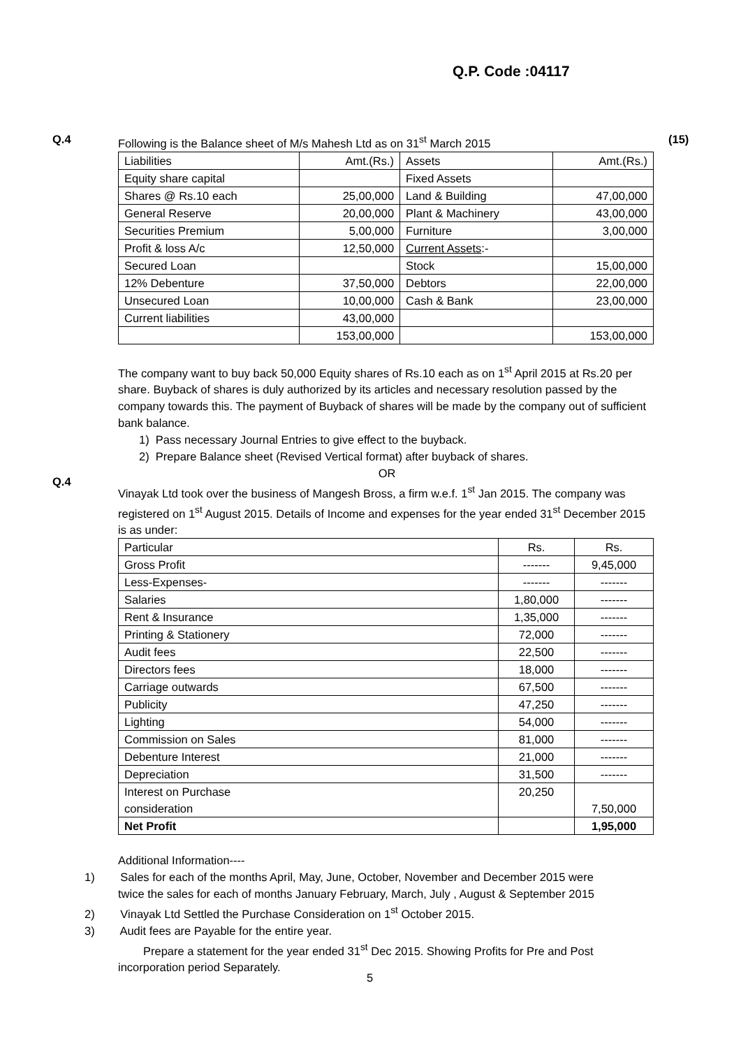Q.P. Code :04117
Q.4 (15)
Following is the Balance sheet of M/s Mahesh Ltd as on 31<sup>st</sup> March 2015
| Liabilities | Amt.(Rs.) | Assets | Amt.(Rs.) |
| Equity share capital | | Fixed Assets | |
| Shares @ Rs.10 each | 25,00,000 | Land & Building | 47,00,000 |
| General Reserve | 20,00,000 | Plant & Machinery | 43,00,000 |
| Securities Premium | 5,00,000 | Furniture | 3,00,000 |
| Profit & loss A/c | 12,50,000 | Current Assets :- | |
| Secured Loan | | Stock | 15,00,000 |
| 12% Debenture | 37,50,000 | Debtors | 22,00,000 |
| Unsecured Loan | 10,00,000 | Cash & Bank | 23,00,000 |
| Current liabilities | 43,00,000 | | |
| | 153,00,000 | | 153,00,000 |
The company want to buy back 50,000 Equity shares of Rs.10 each as on 1<sup>st</sup> April 2015 at Rs.20 per share. Buyback of shares is duly authorized by its articles and necessary resolution passed by the company towards this. The payment of Buyback of shares will be made by the company out of sufficient bank balance.
1) Pass necessary Journal Entries to give effect to the buyback.
2) Prepare Balance sheet (Revised Vertical format) after buyback of shares.
OR
Vinayak Ltd took over the business of Mangesh Bross, a firm w.e.f. 1<sup>st</sup> Jan 2015. The company was registered on 1<sup>st</sup> August 2015. Details of Income and expenses for the year ended 31<sup>st</sup> December 2015 is as under:
| Particular | Rs. | Rs. |
| Gross Profit | ------- | 9,45,000 |
| Less-Expenses- | ------- | ------- |
| Salaries | 1,80,000 | ------- |
| Rent & Insurance | 1,35,000 | ------- |
| Printing & Stationery | 72,000 | ------- |
| Audit fees | 22,500 | ------- |
| Directors fees | 18,000 | ------- |
| Carriage outwards | 67,500 | ------- |
| Publicity | 47,250 | ------- |
| Lighting | 54,000 | ------- |
| Commission on Sales | 81,000 | ------- |
| Debenture Interest | 21,000 | ------- |
| Depreciation | 31,500 | ------- |
| Interest on Purchase consideration | 20,250 | 7,50,000 |
| Net Profit | | 1,95,000 |
Additional Information----
1) Sales for each of the months April, May, June, October, November and December 2015 were
twice the sales for each of months January February, March, July , August & September 2015
2) Vinayak Ltd Settled the Purchase Consideration on 1<sup>st</sup> October 2015.
3) Audit fees are Payable for the entire year.
Prepare a statement for the year ended 31<sup>st</sup> Dec 2015. Showing Profits for Pre and Post incorporation period Separately.
Q.4
5